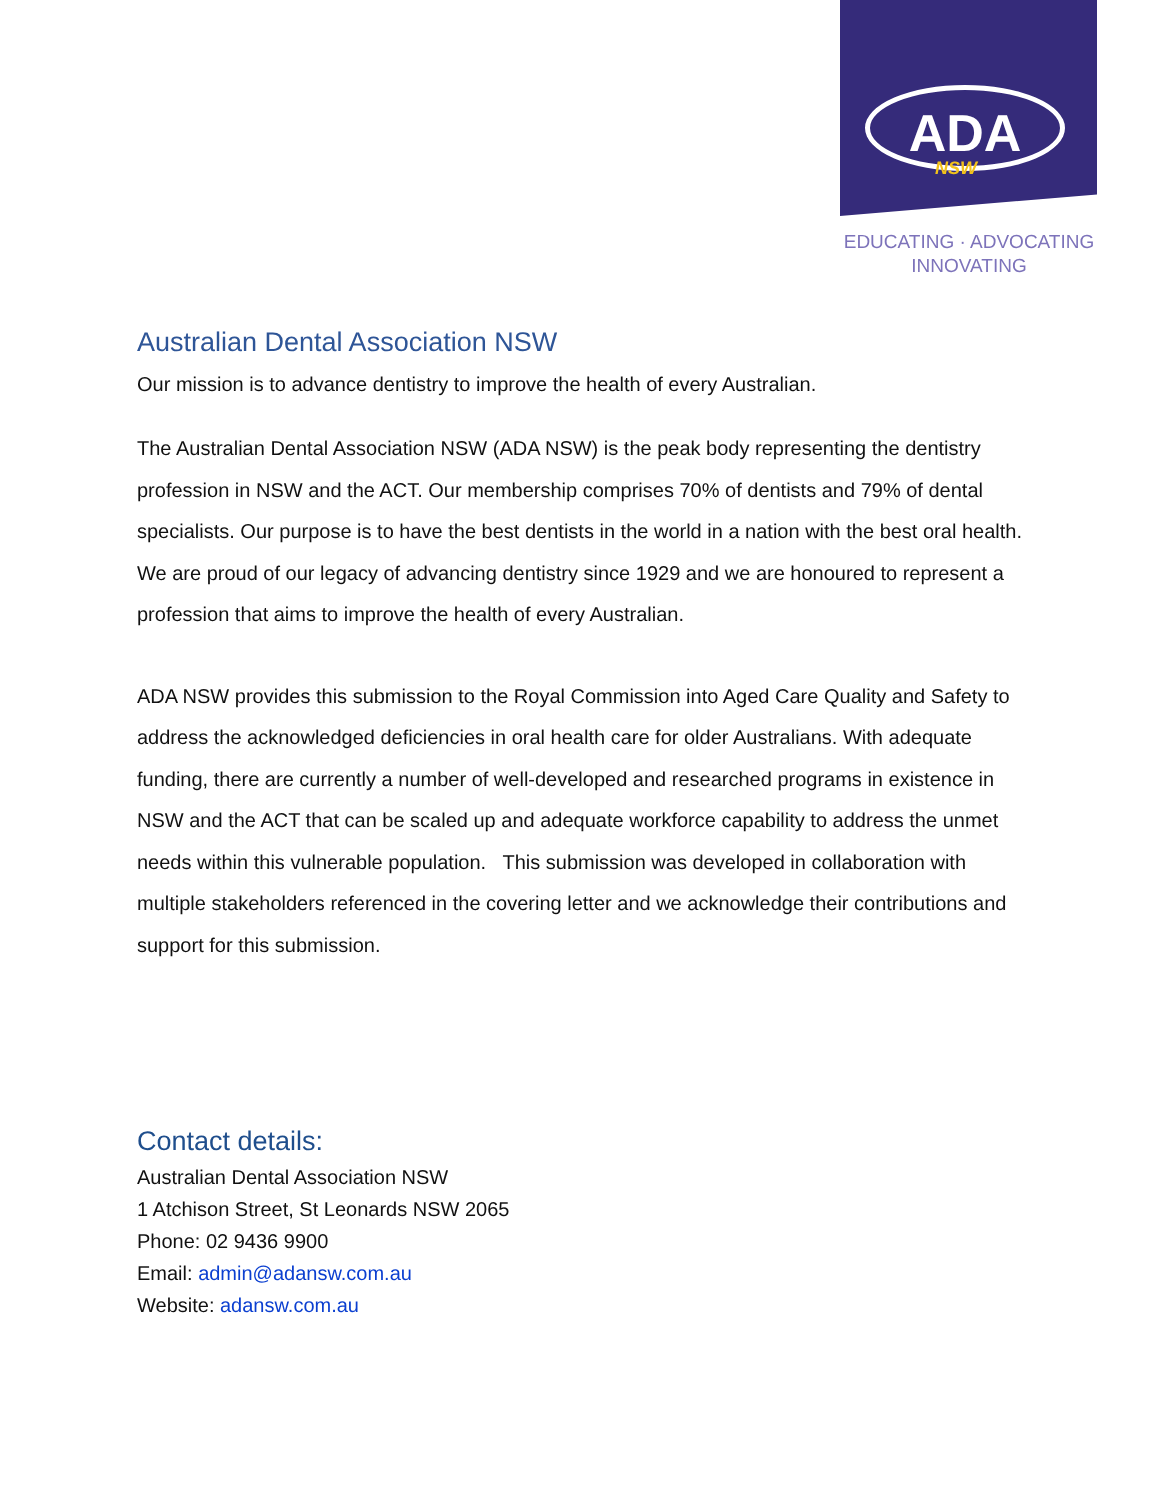ADA
NSW
EDUCATING · ADVOCATING
INNOVATING
Australian Dental Association NSW
Our mission is to advance dentistry to improve the health of every Australian.
The Australian Dental Association NSW (ADA NSW) is the peak body representing the dentistry profession in NSW and the ACT. Our membership comprises 70% of dentists and 79% of dental specialists. Our purpose is to have the best dentists in the world in a nation with the best oral health. We are proud of our legacy of advancing dentistry since 1929 and we are honoured to represent a profession that aims to improve the health of every Australian.
ADA NSW provides this submission to the Royal Commission into Aged Care Quality and Safety to address the acknowledged deficiencies in oral health care for older Australians. With adequate funding, there are currently a number of well-developed and researched programs in existence in NSW and the ACT that can be scaled up and adequate workforce capability to address the unmet needs within this vulnerable population. This submission was developed in collaboration with multiple stakeholders referenced in the covering letter and we acknowledge their contributions and support for this submission.
Contact details:
Australian Dental Association NSW
1 Atchison Street, St Leonards NSW 2065
Phone: 02 9436 9900
Email: admin@adansw.com.au
Website: adansw.com.au